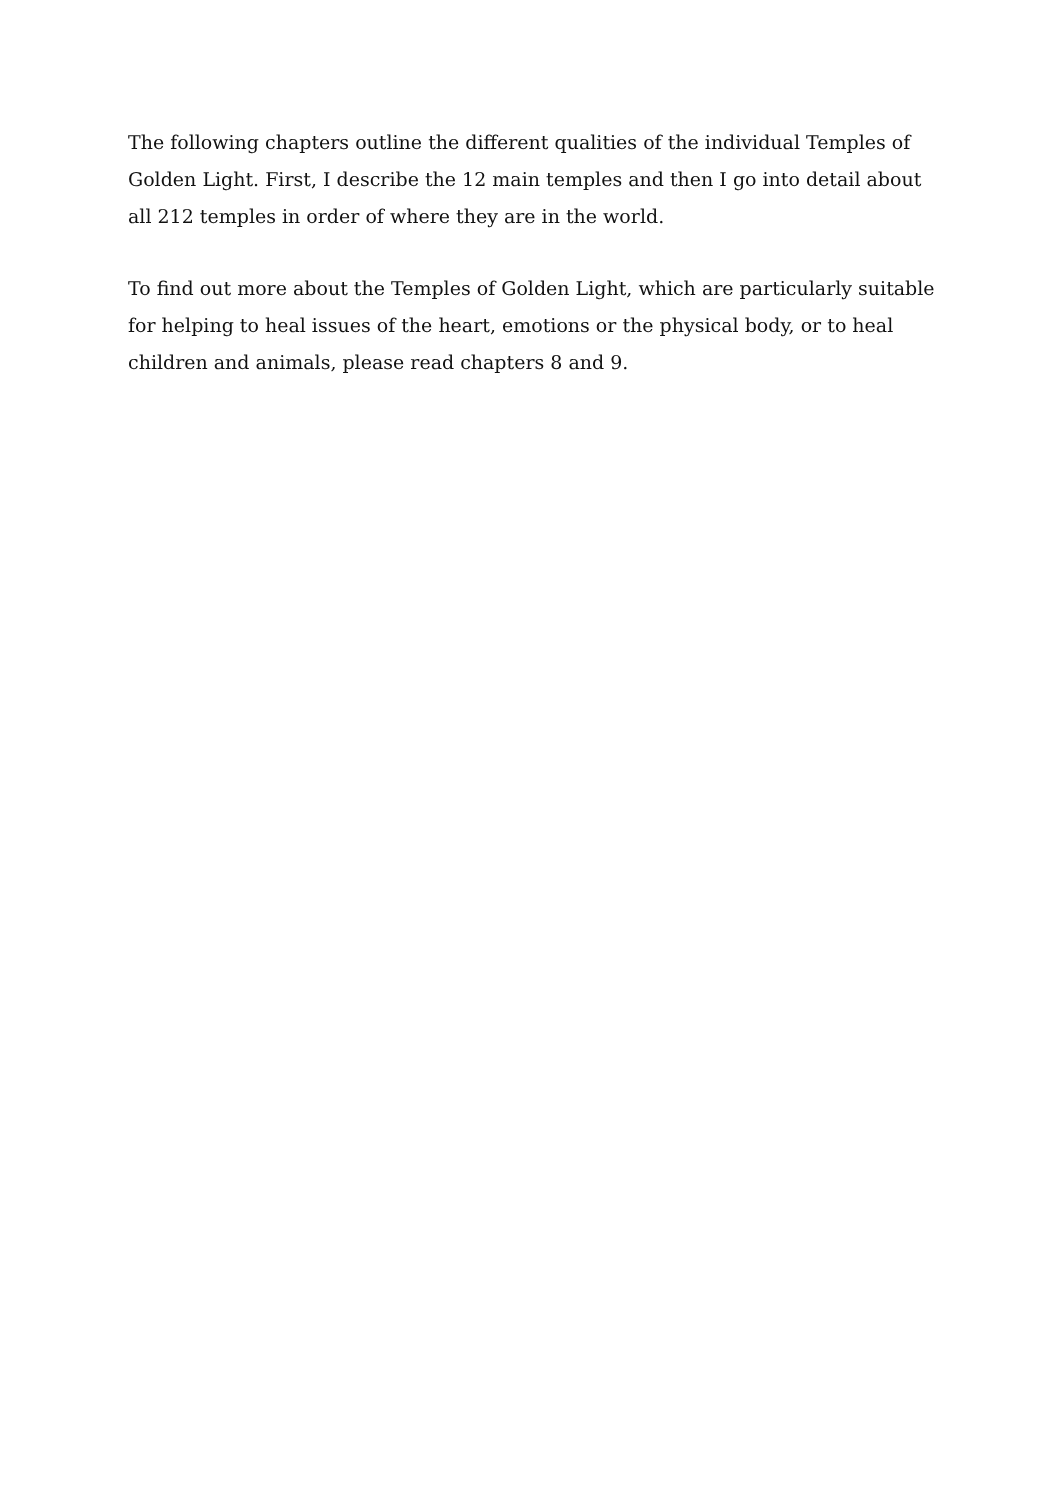The following chapters outline the different qualities of the individual Temples of
Golden Light. First, I describe the 12 main temples and then I go into detail about
all 212 temples in order of where they are in the world.
To find out more about the Temples of Golden Light, which are particularly suitable
for helping to heal issues of the heart, emotions or the physical body, or to heal
children and animals, please read chapters 8 and 9.